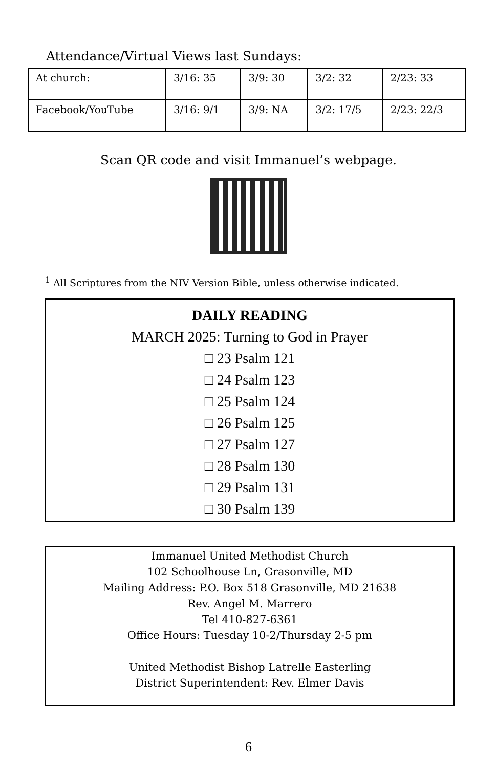Attendance/Virtual Views last Sundays:
| At church: | 3/16: 35 | 3/9: 30 | 3/2: 32 | 2/23: 33 |
| Facebook/YouTube | 3/16: 9/1 | 3/9: NA | 3/2: 17/5 | 2/23: 22/3 |
Scan QR code and visit Immanuel’s webpage.
<sup>1</sup> All Scriptures from the NIV Version Bible, unless otherwise indicated.
DAILY READING
MARCH 2025: Turning to God in Prayer
□ 23 Psalm 121
□ 24 Psalm 123
□ 25 Psalm 124
□ 26 Psalm 125
□ 27 Psalm 127
□ 28 Psalm 130
□ 29 Psalm 131
□ 30 Psalm 139
Immanuel United Methodist Church
102 Schoolhouse Ln, Grasonville, MD
Mailing Address: P.O. Box 518 Grasonville, MD 21638
Rev. Angel M. Marrero
Tel 410-827-6361
Office Hours: Tuesday 10-2/Thursday 2-5 pm
United Methodist Bishop Latrelle Easterling
District Superintendent: Rev. Elmer Davis
6